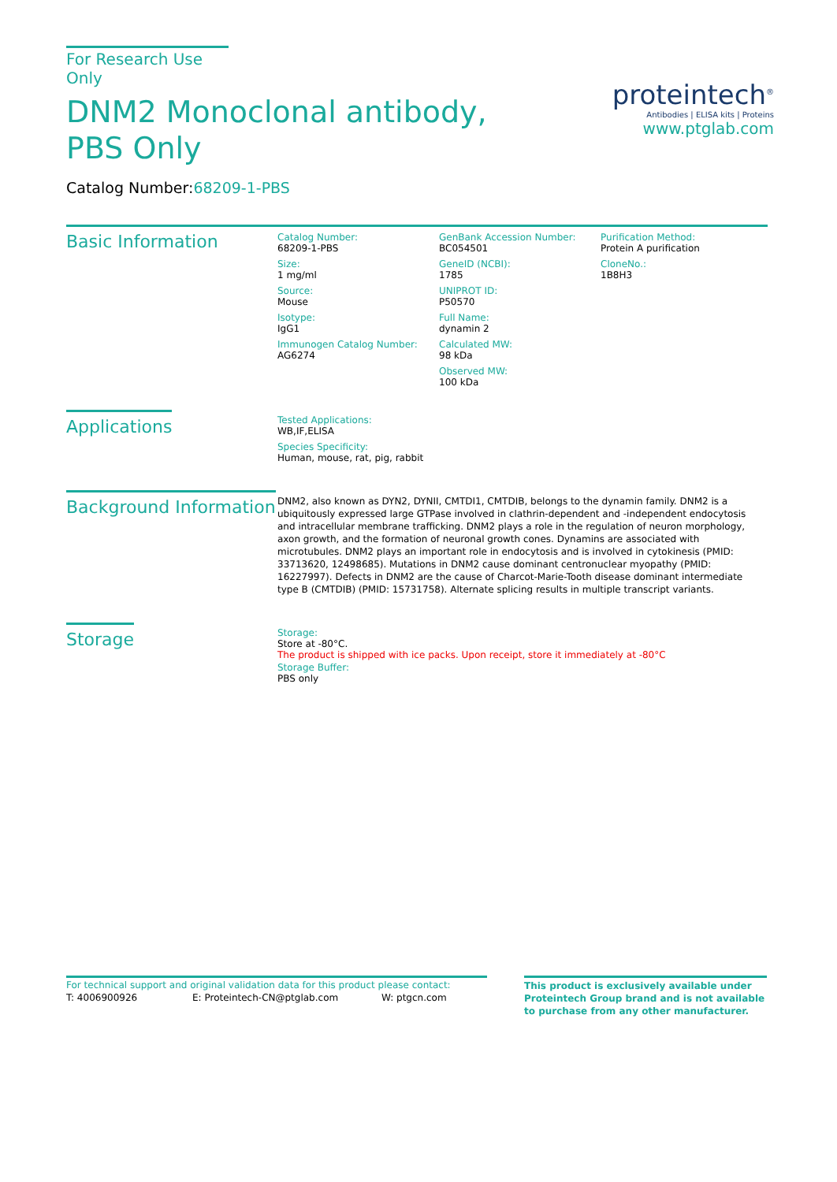For Research Use Only
DNM2 Monoclonal antibody, PBS Only
Catalog Number:68209-1-PBS
Basic Information
Catalog Number:
68209-1-PBS
Size:
1 mg/ml
Source:
Mouse
Isotype:
IgG1
Immunogen Catalog Number:
AG6274
GenBank Accession Number:
BC054501
GeneID (NCBI):
1785
UNIPROT ID:
P50570
Full Name:
dynamin 2
Calculated MW:
98 kDa
Observed MW:
100 kDa
Purification Method:
Protein A purification
CloneNo.:
1B8H3
Applications
Tested Applications:
WB,IF,ELISA
Species Specificity:
Human, mouse, rat, pig, rabbit
Background Information
DNM2, also known as DYN2, DYNII, CMTDI1, CMTDIB, belongs to the dynamin family. DNM2 is a ubiquitously expressed large GTPase involved in clathrin-dependent and -independent endocytosis and intracellular membrane trafficking. DNM2 plays a role in the regulation of neuron morphology, axon growth, and the formation of neuronal growth cones. Dynamins are associated with microtubules. DNM2 plays an important role in endocytosis and is involved in cytokinesis (PMID: 33713620, 12498685). Mutations in DNM2 cause dominant centronuclear myopathy (PMID: 16227997). Defects in DNM2 are the cause of Charcot-Marie-Tooth disease dominant intermediate type B (CMTDIB) (PMID: 15731758). Alternate splicing results in multiple transcript variants.
Storage
Storage:
Store at -80°C.
The product is shipped with ice packs. Upon receipt, store it immediately at -80°C
Storage Buffer:
PBS only
proteintech<sup>®</sup>
Antibodies | ELISA kits | Proteins
www.ptglab.com
For technical support and original validation data for this product please contact:
T: 4006900926 E: Proteintech-CN@ptglab.com W: ptgcn.com
This product is exclusively available under Proteintech Group brand and is not available to purchase from any other manufacturer.